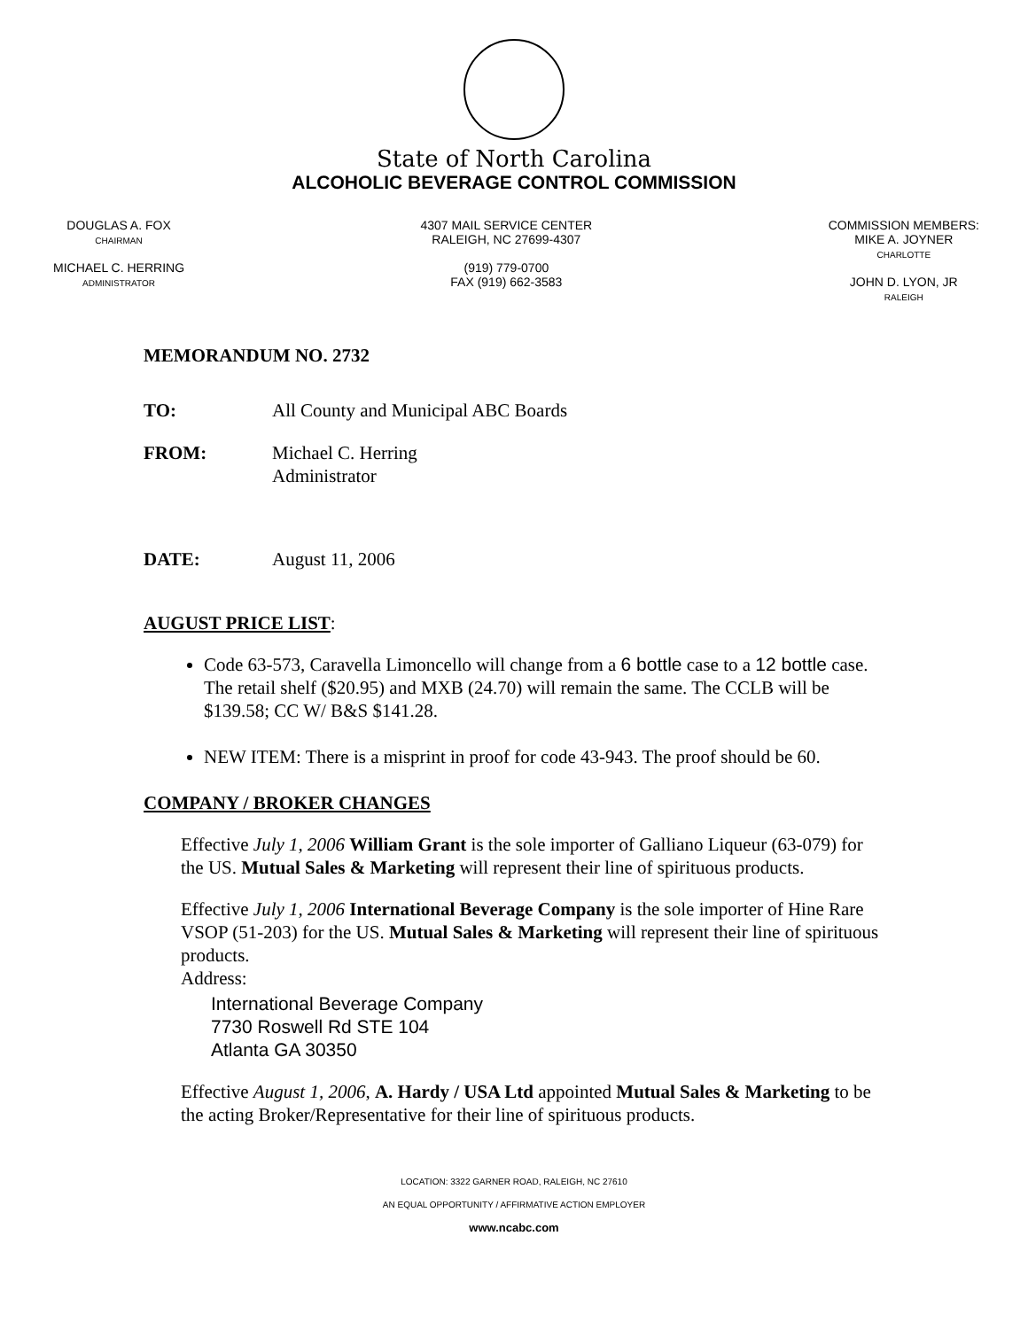State of North Carolina
ALCOHOLIC BEVERAGE CONTROL COMMISSION
DOUGLAS A. FOX
CHAIRMAN
MICHAEL C. HERRING
ADMINISTRATOR
4307 MAIL SERVICE CENTER
RALEIGH, NC 27699-4307
(919) 779-0700
FAX (919) 662-3583
COMMISSION MEMBERS:
MIKE A. JOYNER
CHARLOTTE
JOHN D. LYON, JR
RALEIGH
MEMORANDUM NO. 2732
TO: All County and Municipal ABC Boards
FROM: Michael C. Herring
Administrator
DATE: August 11, 2006
AUGUST PRICE LIST:
Code 63-573, Caravella Limoncello will change from a 6 bottle case to a 12 bottle case. The retail shelf ($20.95) and MXB (24.70) will remain the same. The CCLB will be $139.58; CC W/ B&S $141.28.
NEW ITEM: There is a misprint in proof for code 43-943. The proof should be 60.
COMPANY / BROKER CHANGES
Effective July 1, 2006 William Grant is the sole importer of Galliano Liqueur (63-079) for the US. Mutual Sales & Marketing will represent their line of spirituous products.
Effective July 1, 2006 International Beverage Company is the sole importer of Hine Rare VSOP (51-203) for the US. Mutual Sales & Marketing will represent their line of spirituous products.
Address:
International Beverage Company
7730 Roswell Rd STE 104
Atlanta GA 30350
Effective August 1, 2006, A. Hardy / USA Ltd appointed Mutual Sales & Marketing to be the acting Broker/Representative for their line of spirituous products.
LOCATION: 3322 GARNER ROAD, RALEIGH, NC 27610
AN EQUAL OPPORTUNITY / AFFIRMATIVE ACTION EMPLOYER
www.ncabc.com